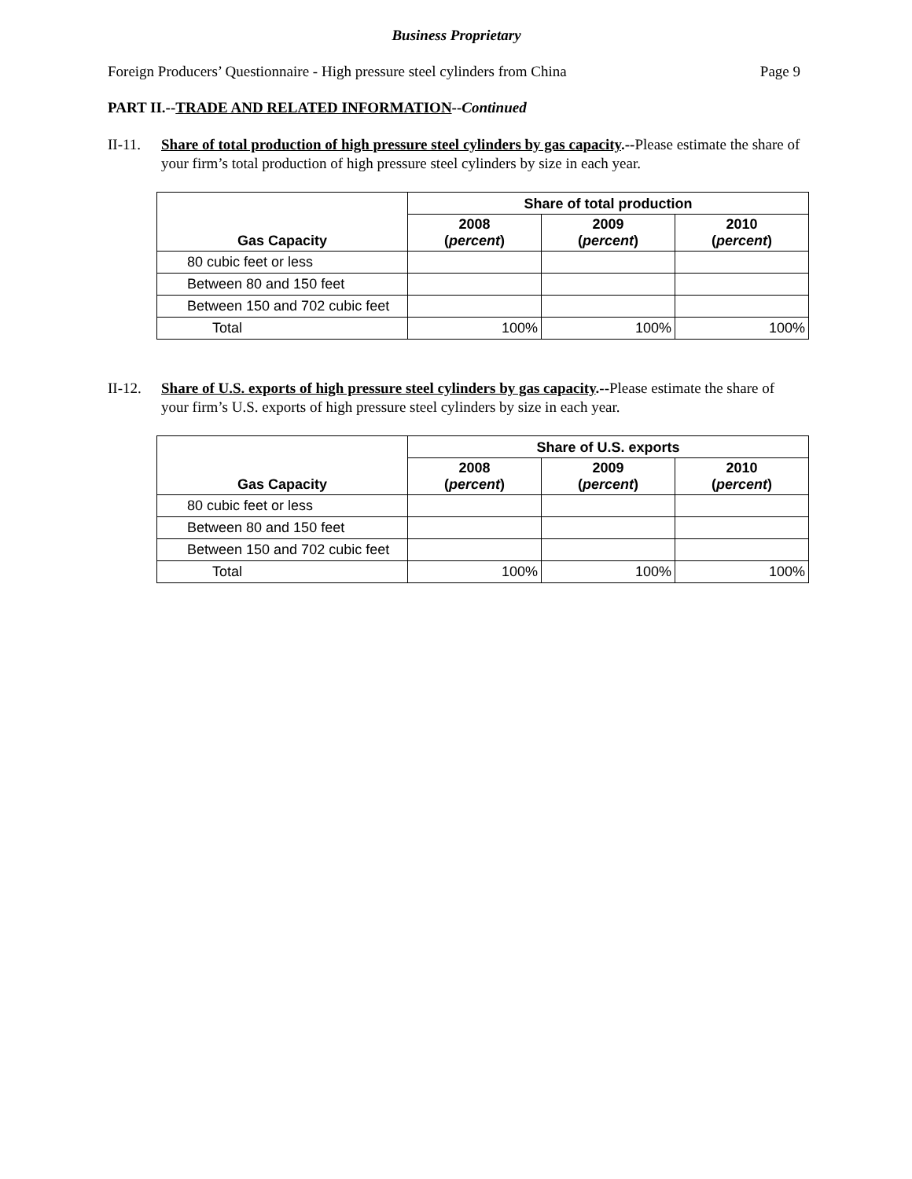Business Proprietary
Foreign Producers’ Questionnaire - High pressure steel cylinders from China Page 9
PART II.--TRADE AND RELATED INFORMATION--Continued
II-11. Share of total production of high pressure steel cylinders by gas capacity.--Please estimate the share of your firm’s total production of high pressure steel cylinders by size in each year.
| Gas Capacity | Share of total production | | |
| --- | --- | --- | --- |
| | 2008 ( percent ) | 2009 ( percent ) | 2010 ( percent ) |
| 80 cubic feet or less | | | |
| Between 80 and 150 feet | | | |
| Between 150 and 702 cubic feet | | | |
| Total | 100% | 100% | 100% |
II-12. Share of U.S. exports of high pressure steel cylinders by gas capacity.--Please estimate the share of your firm’s U.S. exports of high pressure steel cylinders by size in each year.
| Gas Capacity | Share of U.S. exports | | |
| --- | --- | --- | --- |
| | 2008 ( percent ) | 2009 ( percent ) | 2010 ( percent ) |
| 80 cubic feet or less | | | |
| Between 80 and 150 feet | | | |
| Between 150 and 702 cubic feet | | | |
| Total | 100% | 100% | 100% |